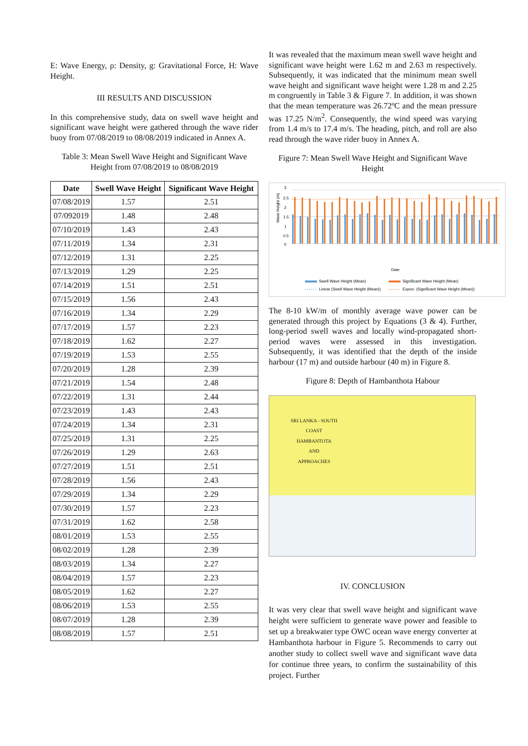E: Wave Energy, ρ: Density, g: Gravitational Force, H: Wave Height.
III RESULTS AND DISCUSSION
In this comprehensive study, data on swell wave height and significant wave height were gathered through the wave rider buoy from 07/08/2019 to 08/08/2019 indicated in Annex A.
Table 3: Mean Swell Wave Height and Significant Wave Height from 07/08/2019 to 08/08/2019
| Date | Swell Wave Height | Significant Wave Height |
| --- | --- | --- |
| 07/08/2019 | 1.57 | 2.51 |
| 07/092019 | 1.48 | 2.48 |
| 07/10/2019 | 1.43 | 2.43 |
| 07/11/2019 | 1.34 | 2.31 |
| 07/12/2019 | 1.31 | 2.25 |
| 07/13/2019 | 1.29 | 2.25 |
| 07/14/2019 | 1.51 | 2.51 |
| 07/15/2019 | 1.56 | 2.43 |
| 07/16/2019 | 1.34 | 2.29 |
| 07/17/2019 | 1.57 | 2.23 |
| 07/18/2019 | 1.62 | 2.27 |
| 07/19/2019 | 1.53 | 2.55 |
| 07/20/2019 | 1.28 | 2.39 |
| 07/21/2019 | 1.54 | 2.48 |
| 07/22/2019 | 1.31 | 2.44 |
| 07/23/2019 | 1.43 | 2.43 |
| 07/24/2019 | 1.34 | 2.31 |
| 07/25/2019 | 1.31 | 2.25 |
| 07/26/2019 | 1.29 | 2.63 |
| 07/27/2019 | 1.51 | 2.51 |
| 07/28/2019 | 1.56 | 2.43 |
| 07/29/2019 | 1.34 | 2.29 |
| 07/30/2019 | 1.57 | 2.23 |
| 07/31/2019 | 1.62 | 2.58 |
| 08/01/2019 | 1.53 | 2.55 |
| 08/02/2019 | 1.28 | 2.39 |
| 08/03/2019 | 1.34 | 2.27 |
| 08/04/2019 | 1.57 | 2.23 |
| 08/05/2019 | 1.62 | 2.27 |
| 08/06/2019 | 1.53 | 2.55 |
| 08/07/2019 | 1.28 | 2.39 |
| 08/08/2019 | 1.57 | 2.51 |
It was revealed that the maximum mean swell wave height and significant wave height were 1.62 m and 2.63 m respectively. Subsequently, it was indicated that the minimum mean swell wave height and significant wave height were 1.28 m and 2.25 m congruently in Table 3 & Figure 7. In addition, it was shown that the mean temperature was 26.72ºC and the mean pressure was 17.25 N/m<sup>2</sup>. Consequently, the wind speed was varying from 1.4 m/s to 17.4 m/s. The heading, pitch, and roll are also read through the wave rider buoy in Annex A.
Figure 7: Mean Swell Wave Height and Significant Wave Height
3
2.5
2
1.5
1
0.5
0
Wave Height (m)
Date
Swell Wave Height (Mean)
Significant Wave Height (Mean)
Linear (Swell Wave Height (Mean))
Expon. (Significant Wave Height (Mean))
The 8-10 kW/m of monthly average wave power can be generated through this project by Equations (3 & 4). Further, long-period swell waves and locally wind-propagated short-period waves were assessed in this investigation. Subsequently, it was identified that the depth of the inside harbour (17 m) and outside harbour (40 m) in Figure 8.
Figure 8: Depth of Hambanthota Habour
SRI LANKA - SOUTH COAST
HAMBANTOTA
AND
APPROACHES
IV. CONCLUSION
It was very clear that swell wave height and significant wave height were sufficient to generate wave power and feasible to set up a breakwater type OWC ocean wave energy converter at Hambanthota harbour in Figure 5. Recommends to carry out another study to collect swell wave and significant wave data for continue three years, to confirm the sustainability of this project. Further